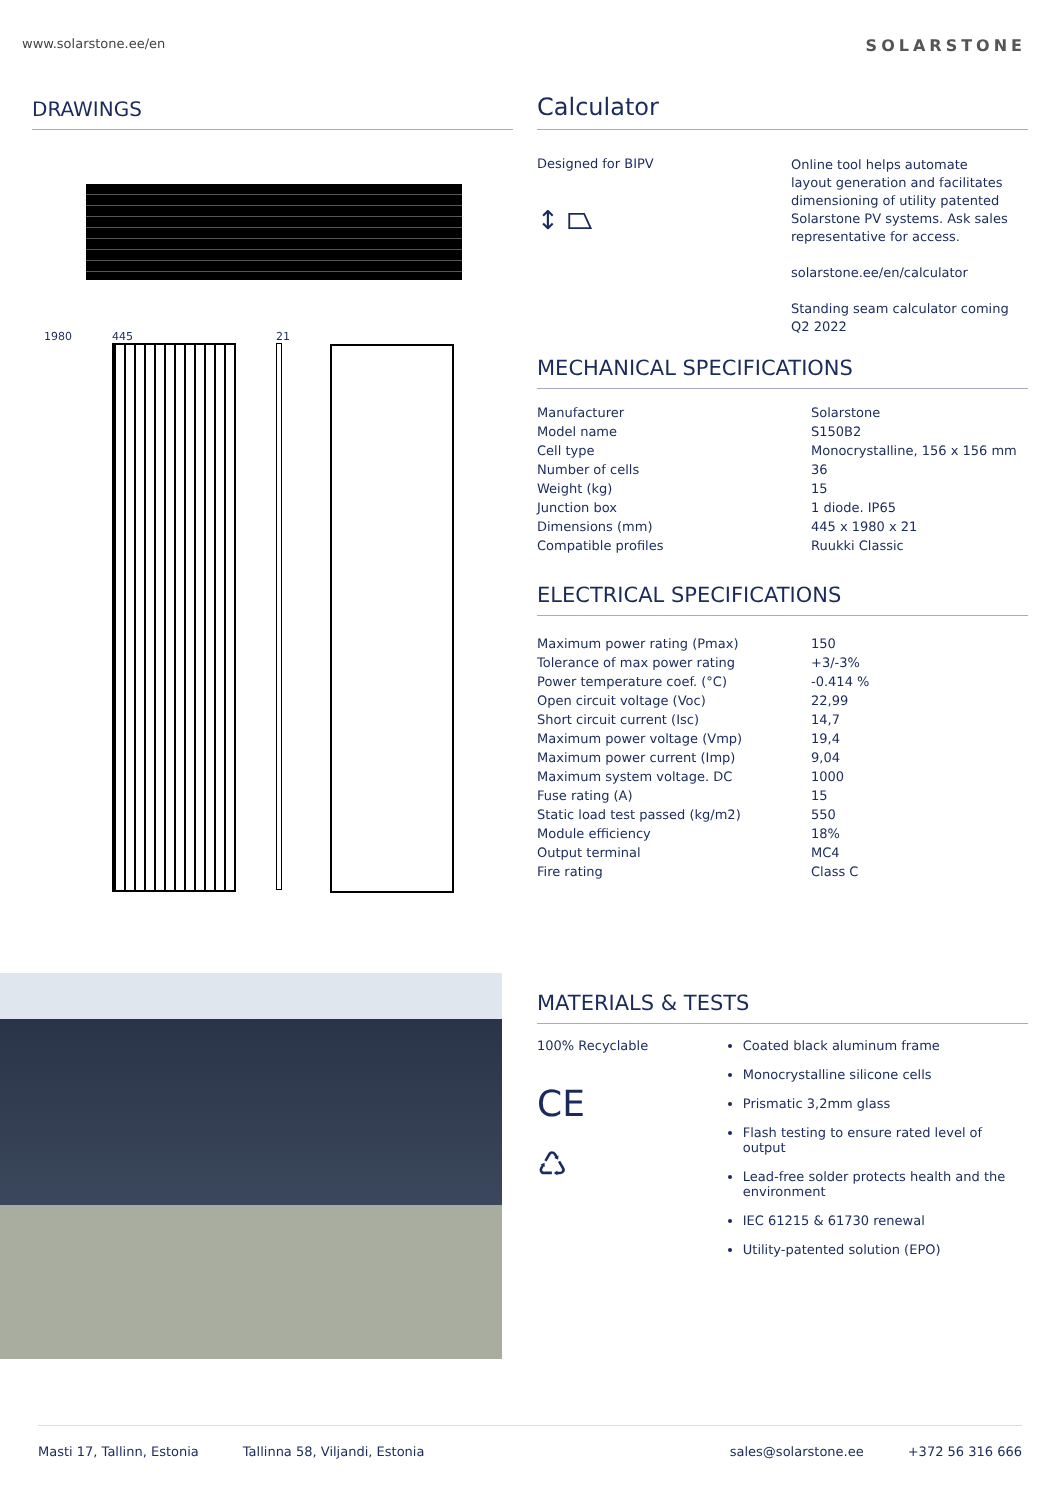www.solarstone.ee/en SOLARSTONE
DRAWINGS
1980 445 21
Calculator
Designed for BIPV
↕ ⏢
Online tool helps automate layout generation and facilitates dimensioning of utility patented Solarstone PV systems. Ask sales representative for access.
solarstone.ee/en/calculator
Standing seam calculator coming Q2 2022
MECHANICAL SPECIFICATIONS
| Manufacturer | Solarstone |
| Model name | S150B2 |
| Cell type | Monocrystalline, 156 x 156 mm |
| Number of cells | 36 |
| Weight (kg) | 15 |
| Junction box | 1 diode. IP65 |
| Dimensions (mm) | 445 x 1980 x 21 |
| Compatible profiles | Ruukki Classic |
ELECTRICAL SPECIFICATIONS
| Maximum power rating (Pmax) | 150 |
| Tolerance of max power rating | +3/-3% |
| Power temperature coef. (°C) | -0.414 % |
| Open circuit voltage (Voc) | 22,99 |
| Short circuit current (Isc) | 14,7 |
| Maximum power voltage (Vmp) | 19,4 |
| Maximum power current (Imp) | 9,04 |
| Maximum system voltage. DC | 1000 |
| Fuse rating (A) | 15 |
| Static load test passed (kg/m2) | 550 |
| Module efficiency | 18% |
| Output terminal | MC4 |
| Fire rating | Class C |
MATERIALS & TESTS
100% Recyclable
CE
♺
Coated black aluminum frame
Monocrystalline silicone cells
Prismatic 3,2mm glass
Flash testing to ensure rated level of output
Lead-free solder protects health and the environment
IEC 61215 & 61730 renewal
Utility-patented solution (EPO)
Masti 17, Tallinn, Estonia Tallinna 58, Viljandi, Estonia sales@solarstone.ee +372 56 316 666